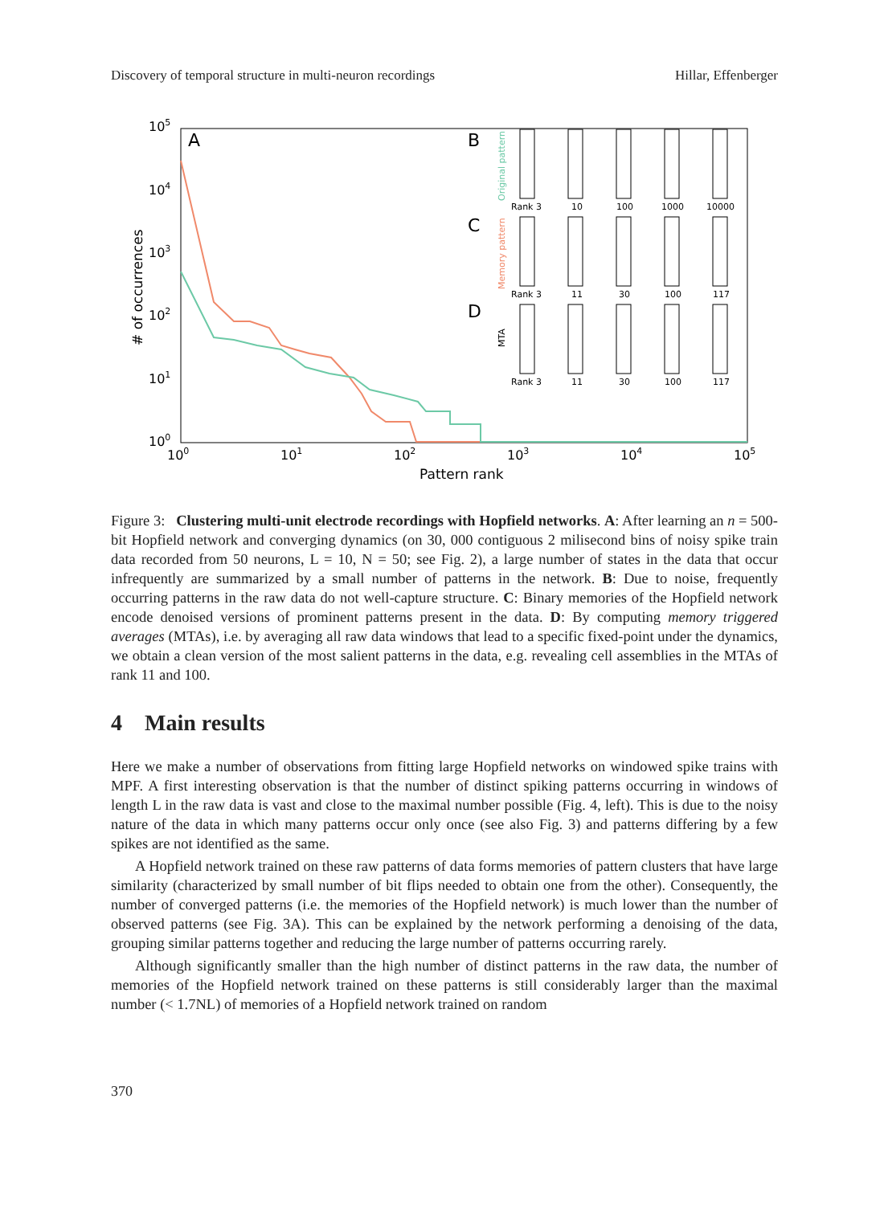Discovery of temporal structure in multi-neuron recordings Hillar, Effenberger
105
104
103
102
101
100
100
101
102
103
104
105
Pattern rank
# of occurrences
A
B
C
D
Original pattern
Memory pattern
MTA
Rank 3
10
100
1000
10000
Rank 3
11
30
100
117
Rank 3
11
30
100
117
Figure 3: Clustering multi-unit electrode recordings with Hopfield networks. A: After learning an n = 500-bit Hopfield network and converging dynamics (on 30, 000 contiguous 2 milisecond bins of noisy spike train data recorded from 50 neurons, L = 10, N = 50; see Fig. 2), a large number of states in the data that occur infrequently are summarized by a small number of patterns in the network. B: Due to noise, frequently occurring patterns in the raw data do not well-capture structure. C: Binary memories of the Hopfield network encode denoised versions of prominent patterns present in the data. D: By computing memory triggered averages (MTAs), i.e. by averaging all raw data windows that lead to a specific fixed-point under the dynamics, we obtain a clean version of the most salient patterns in the data, e.g. revealing cell assemblies in the MTAs of rank 11 and 100.
4 Main results
Here we make a number of observations from fitting large Hopfield networks on windowed spike trains with MPF. A first interesting observation is that the number of distinct spiking patterns occurring in windows of length L in the raw data is vast and close to the maximal number possible (Fig. 4, left). This is due to the noisy nature of the data in which many patterns occur only once (see also Fig. 3) and patterns differing by a few spikes are not identified as the same.
A Hopfield network trained on these raw patterns of data forms memories of pattern clusters that have large similarity (characterized by small number of bit flips needed to obtain one from the other). Consequently, the number of converged patterns (i.e. the memories of the Hopfield network) is much lower than the number of observed patterns (see Fig. 3A). This can be explained by the network performing a denoising of the data, grouping similar patterns together and reducing the large number of patterns occurring rarely.
Although significantly smaller than the high number of distinct patterns in the raw data, the number of memories of the Hopfield network trained on these patterns is still considerably larger than the maximal number (< 1.7NL) of memories of a Hopfield network trained on random
370